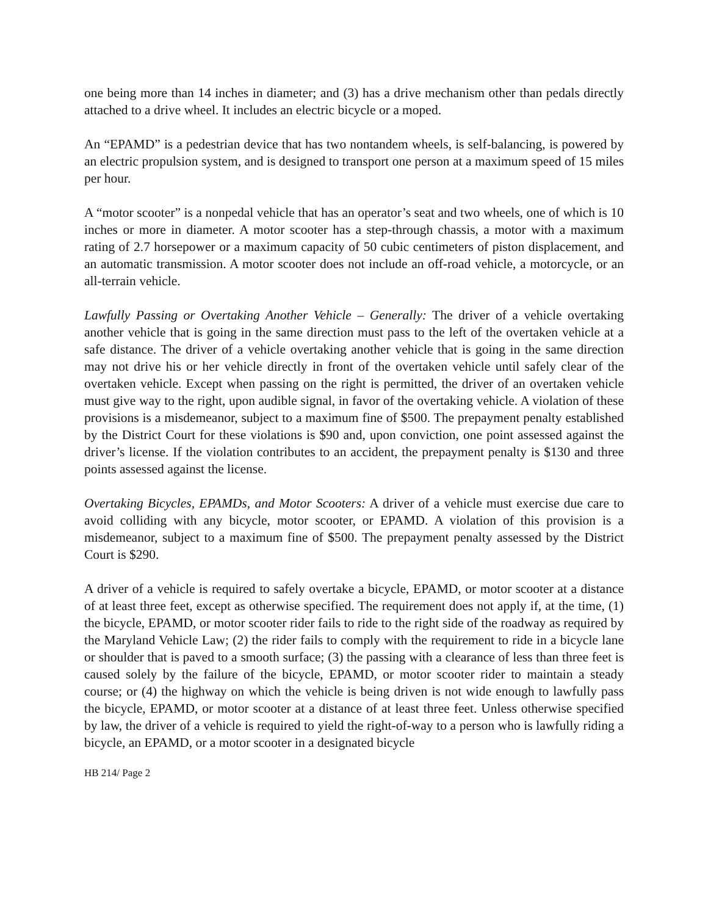one being more than 14 inches in diameter; and (3) has a drive mechanism other than pedals directly attached to a drive wheel. It includes an electric bicycle or a moped.
An “EPAMD” is a pedestrian device that has two nontandem wheels, is self-balancing, is powered by an electric propulsion system, and is designed to transport one person at a maximum speed of 15 miles per hour.
A “motor scooter” is a nonpedal vehicle that has an operator’s seat and two wheels, one of which is 10 inches or more in diameter. A motor scooter has a step-through chassis, a motor with a maximum rating of 2.7 horsepower or a maximum capacity of 50 cubic centimeters of piston displacement, and an automatic transmission. A motor scooter does not include an off-road vehicle, a motorcycle, or an all-terrain vehicle.
Lawfully Passing or Overtaking Another Vehicle – Generally: The driver of a vehicle overtaking another vehicle that is going in the same direction must pass to the left of the overtaken vehicle at a safe distance. The driver of a vehicle overtaking another vehicle that is going in the same direction may not drive his or her vehicle directly in front of the overtaken vehicle until safely clear of the overtaken vehicle. Except when passing on the right is permitted, the driver of an overtaken vehicle must give way to the right, upon audible signal, in favor of the overtaking vehicle. A violation of these provisions is a misdemeanor, subject to a maximum fine of $500. The prepayment penalty established by the District Court for these violations is $90 and, upon conviction, one point assessed against the driver’s license. If the violation contributes to an accident, the prepayment penalty is $130 and three points assessed against the license.
Overtaking Bicycles, EPAMDs, and Motor Scooters: A driver of a vehicle must exercise due care to avoid colliding with any bicycle, motor scooter, or EPAMD. A violation of this provision is a misdemeanor, subject to a maximum fine of $500. The prepayment penalty assessed by the District Court is $290.
A driver of a vehicle is required to safely overtake a bicycle, EPAMD, or motor scooter at a distance of at least three feet, except as otherwise specified. The requirement does not apply if, at the time, (1) the bicycle, EPAMD, or motor scooter rider fails to ride to the right side of the roadway as required by the Maryland Vehicle Law; (2) the rider fails to comply with the requirement to ride in a bicycle lane or shoulder that is paved to a smooth surface; (3) the passing with a clearance of less than three feet is caused solely by the failure of the bicycle, EPAMD, or motor scooter rider to maintain a steady course; or (4) the highway on which the vehicle is being driven is not wide enough to lawfully pass the bicycle, EPAMD, or motor scooter at a distance of at least three feet. Unless otherwise specified by law, the driver of a vehicle is required to yield the right-of-way to a person who is lawfully riding a bicycle, an EPAMD, or a motor scooter in a designated bicycle
HB 214/ Page 2